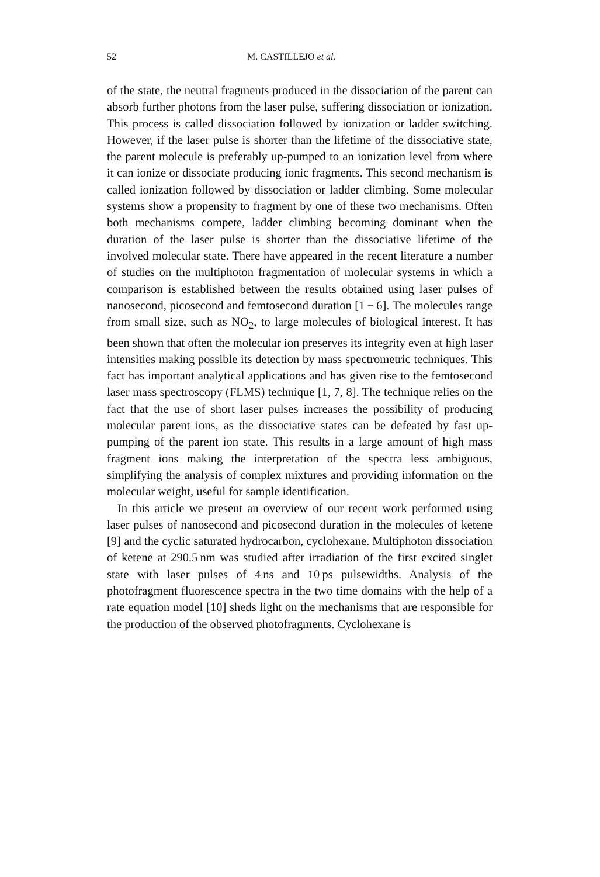52 M. CASTILLEJO et al.
of the state, the neutral fragments produced in the dissociation of the parent can absorb further photons from the laser pulse, suffering dissociation or ionization. This process is called dissociation followed by ionization or ladder switching. However, if the laser pulse is shorter than the lifetime of the dissociative state, the parent molecule is preferably up-pumped to an ionization level from where it can ionize or dissociate producing ionic fragments. This second mechanism is called ionization followed by dissociation or ladder climbing. Some molecular systems show a propensity to fragment by one of these two mechanisms. Often both mechanisms compete, ladder climbing becoming dominant when the duration of the laser pulse is shorter than the dissociative lifetime of the involved molecular state. There have appeared in the recent literature a number of studies on the multiphoton fragmentation of molecular systems in which a comparison is established between the results obtained using laser pulses of nanosecond, picosecond and femtosecond duration [1 − 6]. The molecules range from small size, such as NO<sub>2</sub>, to large molecules of biological interest. It has been shown that often the molecular ion preserves its integrity even at high laser intensities making possible its detection by mass spectrometric techniques. This fact has important analytical applications and has given rise to the femtosecond laser mass spectroscopy (FLMS) technique [1, 7, 8]. The technique relies on the fact that the use of short laser pulses increases the possibility of producing molecular parent ions, as the dissociative states can be defeated by fast up-pumping of the parent ion state. This results in a large amount of high mass fragment ions making the interpretation of the spectra less ambiguous, simplifying the analysis of complex mixtures and providing information on the molecular weight, useful for sample identification.
In this article we present an overview of our recent work performed using laser pulses of nanosecond and picosecond duration in the molecules of ketene [9] and the cyclic saturated hydrocarbon, cyclohexane. Multiphoton dissociation of ketene at 290.5 nm was studied after irradiation of the first excited singlet state with laser pulses of 4 ns and 10 ps pulsewidths. Analysis of the photofragment fluorescence spectra in the two time domains with the help of a rate equation model [10] sheds light on the mechanisms that are responsible for the production of the observed photofragments. Cyclohexane is